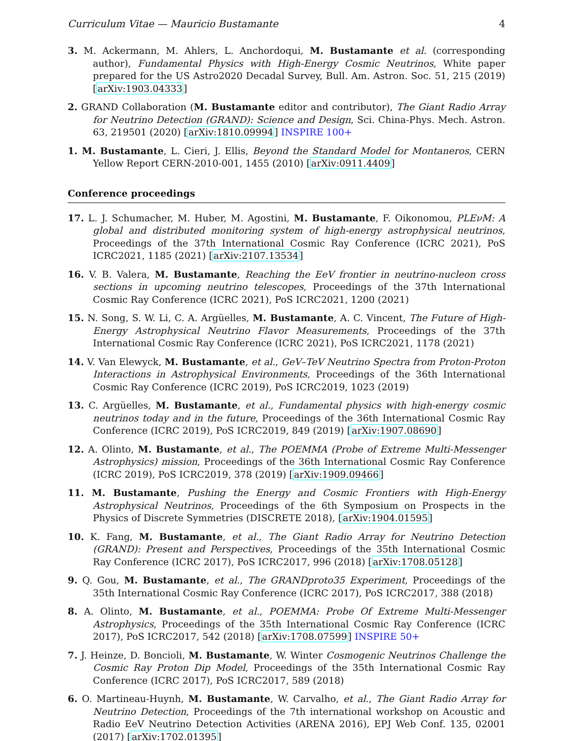Curriculum Vitae — Mauricio Bustamante 4
3. M. Ackermann, M. Ahlers, L. Anchordoqui, M. Bustamante et al. (corresponding author), Fundamental Physics with High-Energy Cosmic Neutrinos, White paper prepared for the US Astro2020 Decadal Survey, Bull. Am. Astron. Soc. 51, 215 (2019) [arXiv:1903.04333]
2. GRAND Collaboration (M. Bustamante editor and contributor), The Giant Radio Array for Neutrino Detection (GRAND): Science and Design, Sci. China-Phys. Mech. Astron. 63, 219501 (2020) [arXiv:1810.09994] INSPIRE 100+
1. M. Bustamante, L. Cieri, J. Ellis, Beyond the Standard Model for Montaneros, CERN Yellow Report CERN-2010-001, 1455 (2010) [arXiv:0911.4409]
Conference proceedings
17. L. J. Schumacher, M. Huber, M. Agostini, M. Bustamante, F. Oikonomou, PLEνM: A global and distributed monitoring system of high-energy astrophysical neutrinos, Proceedings of the 37th International Cosmic Ray Conference (ICRC 2021), PoS ICRC2021, 1185 (2021) [arXiv:2107.13534]
16. V. B. Valera, M. Bustamante, Reaching the EeV frontier in neutrino-nucleon cross sections in upcoming neutrino telescopes, Proceedings of the 37th International Cosmic Ray Conference (ICRC 2021), PoS ICRC2021, 1200 (2021)
15. N. Song, S. W. Li, C. A. Argüelles, M. Bustamante, A. C. Vincent, The Future of High-Energy Astrophysical Neutrino Flavor Measurements, Proceedings of the 37th International Cosmic Ray Conference (ICRC 2021), PoS ICRC2021, 1178 (2021)
14. V. Van Elewyck, M. Bustamante, et al., GeV–TeV Neutrino Spectra from Proton-Proton Interactions in Astrophysical Environments, Proceedings of the 36th International Cosmic Ray Conference (ICRC 2019), PoS ICRC2019, 1023 (2019)
13. C. Argüelles, M. Bustamante, et al., Fundamental physics with high-energy cosmic neutrinos today and in the future, Proceedings of the 36th International Cosmic Ray Conference (ICRC 2019), PoS ICRC2019, 849 (2019) [arXiv:1907.08690]
12. A. Olinto, M. Bustamante, et al., The POEMMA (Probe of Extreme Multi-Messenger Astrophysics) mission, Proceedings of the 36th International Cosmic Ray Conference (ICRC 2019), PoS ICRC2019, 378 (2019) [arXiv:1909.09466]
11. M. Bustamante, Pushing the Energy and Cosmic Frontiers with High-Energy Astrophysical Neutrinos, Proceedings of the 6th Symposium on Prospects in the Physics of Discrete Symmetries (DISCRETE 2018), [arXiv:1904.01595]
10. K. Fang, M. Bustamante, et al., The Giant Radio Array for Neutrino Detection (GRAND): Present and Perspectives, Proceedings of the 35th International Cosmic Ray Conference (ICRC 2017), PoS ICRC2017, 996 (2018) [arXiv:1708.05128]
9. Q. Gou, M. Bustamante, et al., The GRANDproto35 Experiment, Proceedings of the 35th International Cosmic Ray Conference (ICRC 2017), PoS ICRC2017, 388 (2018)
8. A. Olinto, M. Bustamante, et al., POEMMA: Probe Of Extreme Multi-Messenger Astrophysics, Proceedings of the 35th International Cosmic Ray Conference (ICRC 2017), PoS ICRC2017, 542 (2018) [arXiv:1708.07599] INSPIRE 50+
7. J. Heinze, D. Boncioli, M. Bustamante, W. Winter Cosmogenic Neutrinos Challenge the Cosmic Ray Proton Dip Model, Proceedings of the 35th International Cosmic Ray Conference (ICRC 2017), PoS ICRC2017, 589 (2018)
6. O. Martineau-Huynh, M. Bustamante, W. Carvalho, et al., The Giant Radio Array for Neutrino Detection, Proceedings of the 7th international workshop on Acoustic and Radio EeV Neutrino Detection Activities (ARENA 2016), EPJ Web Conf. 135, 02001 (2017) [arXiv:1702.01395]